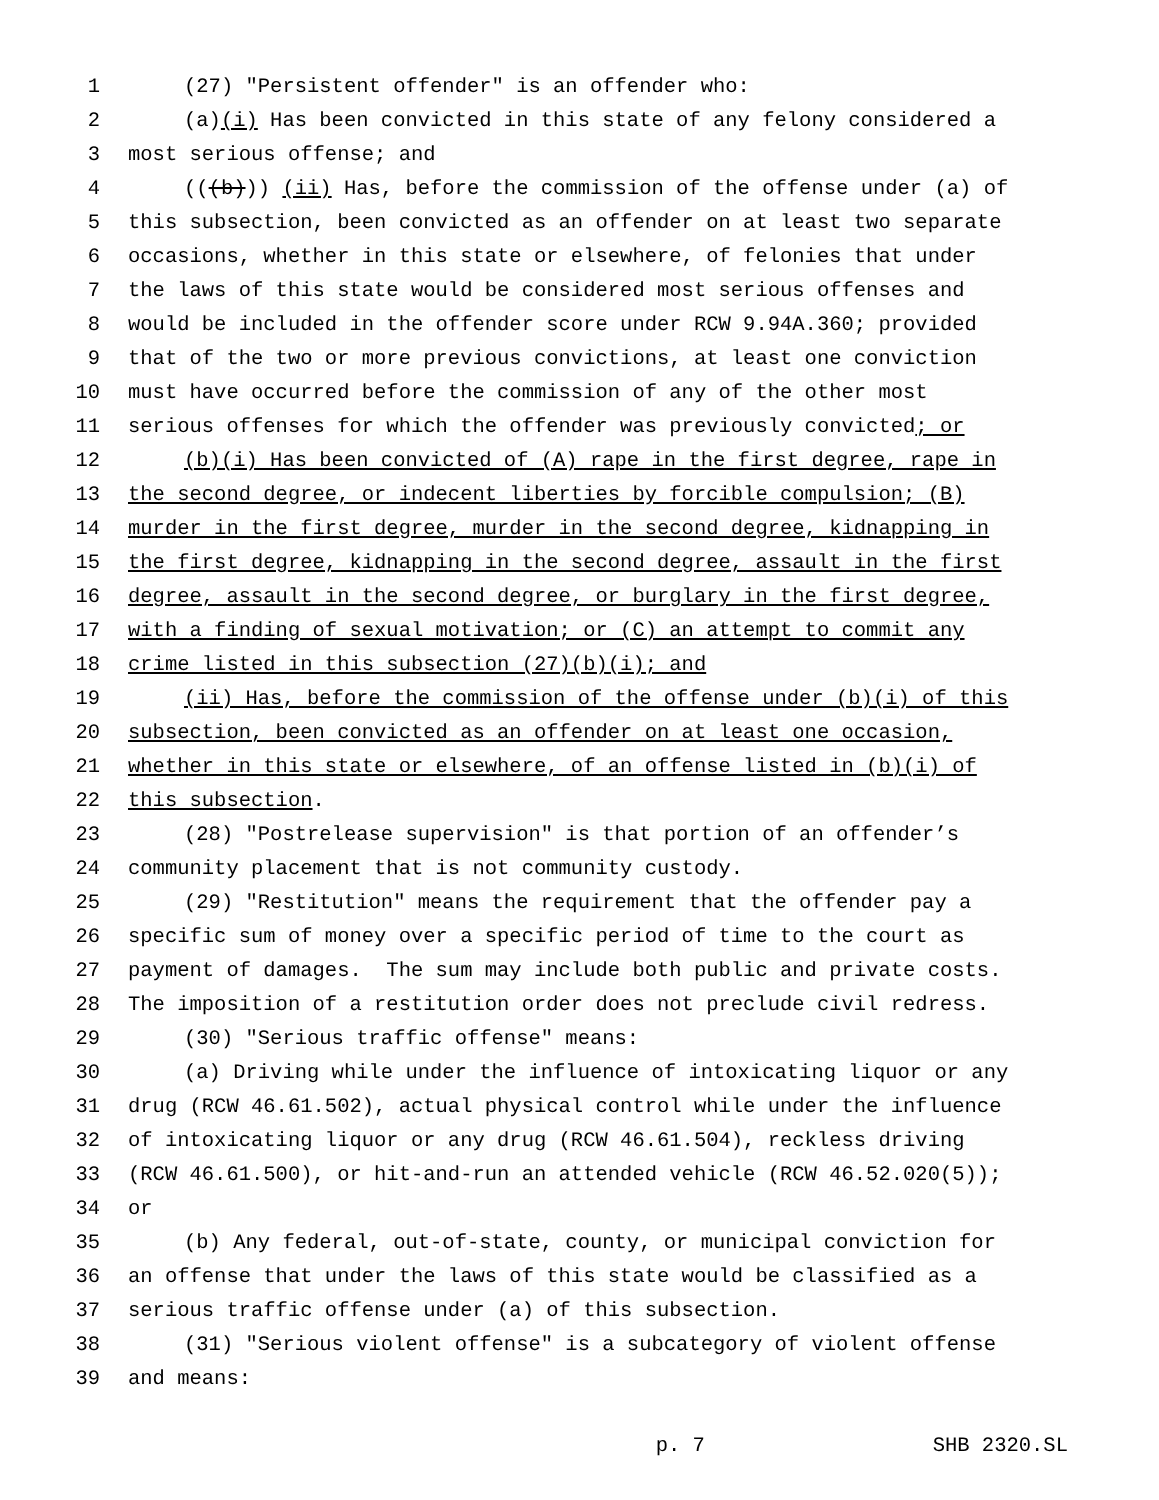1 (27) "Persistent offender" is an offender who:
2 (a)(i) Has been convicted in this state of any felony considered a
3 most serious offense; and
4 (((b))) (ii) Has, before the commission of the offense under (a) of
5 this subsection, been convicted as an offender on at least two separate
6 occasions, whether in this state or elsewhere, of felonies that under
7 the laws of this state would be considered most serious offenses and
8 would be included in the offender score under RCW 9.94A.360; provided
9 that of the two or more previous convictions, at least one conviction
10 must have occurred before the commission of any of the other most
11 serious offenses for which the offender was previously convicted; or
12 (b)(i) Has been convicted of (A) rape in the first degree, rape in
13 the second degree, or indecent liberties by forcible compulsion; (B)
14 murder in the first degree, murder in the second degree, kidnapping in
15 the first degree, kidnapping in the second degree, assault in the first
16 degree, assault in the second degree, or burglary in the first degree,
17 with a finding of sexual motivation; or (C) an attempt to commit any
18 crime listed in this subsection (27)(b)(i); and
19 (ii) Has, before the commission of the offense under (b)(i) of this
20 subsection, been convicted as an offender on at least one occasion,
21 whether in this state or elsewhere, of an offense listed in (b)(i) of
22 this subsection.
23 (28) "Postrelease supervision" is that portion of an offender’s
24 community placement that is not community custody.
25 (29) "Restitution" means the requirement that the offender pay a
26 specific sum of money over a specific period of time to the court as
27 payment of damages. The sum may include both public and private costs.
28 The imposition of a restitution order does not preclude civil redress.
29 (30) "Serious traffic offense" means:
30 (a) Driving while under the influence of intoxicating liquor or any
31 drug (RCW 46.61.502), actual physical control while under the influence
32 of intoxicating liquor or any drug (RCW 46.61.504), reckless driving
33 (RCW 46.61.500), or hit-and-run an attended vehicle (RCW 46.52.020(5));
34 or
35 (b) Any federal, out-of-state, county, or municipal conviction for
36 an offense that under the laws of this state would be classified as a
37 serious traffic offense under (a) of this subsection.
38 (31) "Serious violent offense" is a subcategory of violent offense
39 and means:
p. 7 SHB 2320.SL